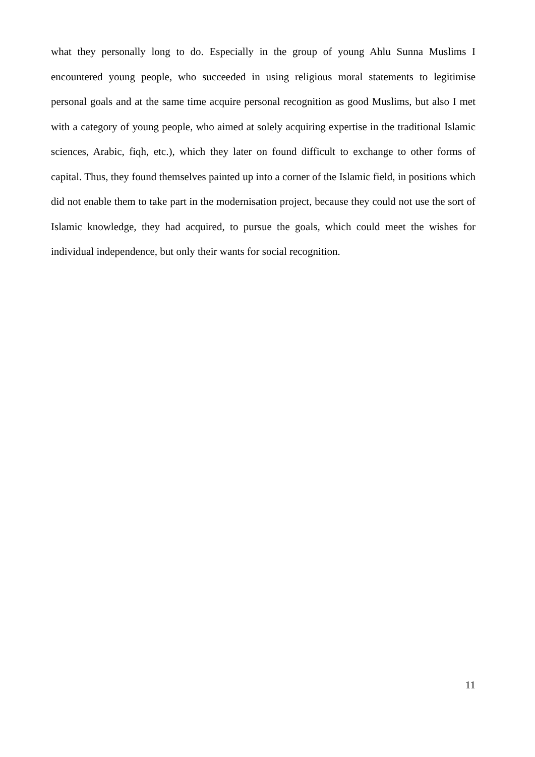what they personally long to do. Especially in the group of young Ahlu Sunna Muslims I encountered young people, who succeeded in using religious moral statements to legitimise personal goals and at the same time acquire personal recognition as good Muslims, but also I met with a category of young people, who aimed at solely acquiring expertise in the traditional Islamic sciences, Arabic, fiqh, etc.), which they later on found difficult to exchange to other forms of capital. Thus, they found themselves painted up into a corner of the Islamic field, in positions which did not enable them to take part in the modernisation project, because they could not use the sort of Islamic knowledge, they had acquired, to pursue the goals, which could meet the wishes for individual independence, but only their wants for social recognition.
11